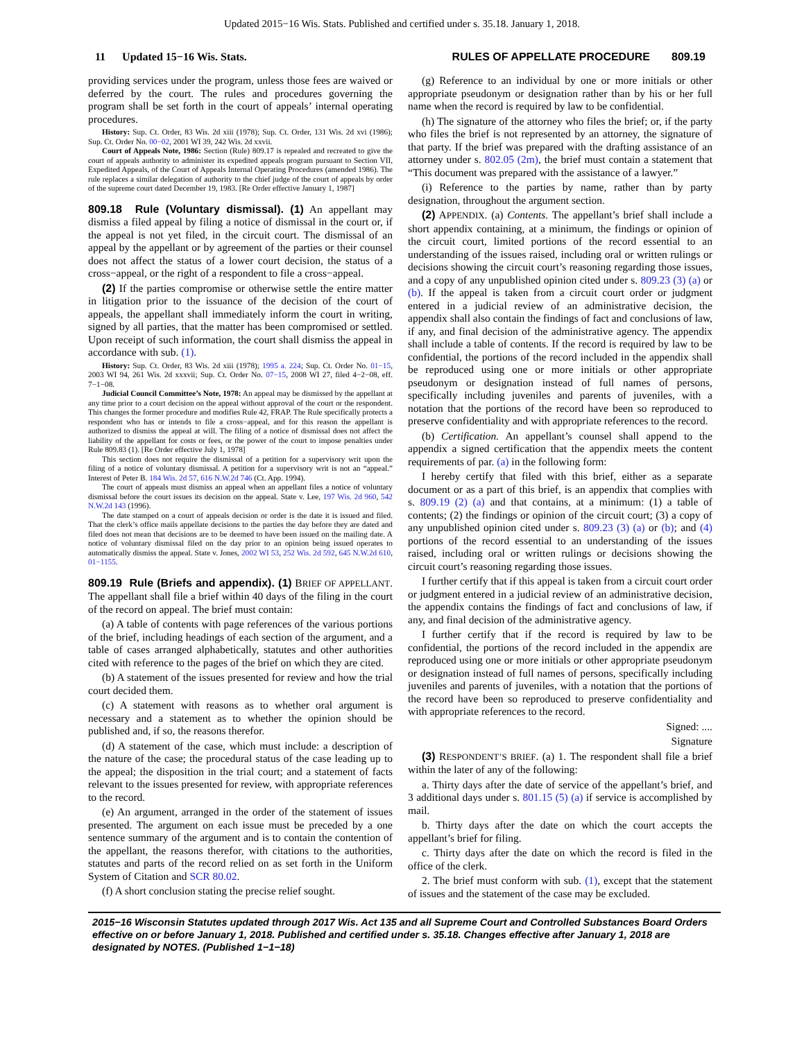Updated 2015−16 Wis. Stats. Published and certified under s. 35.18. January 1, 2018.
11 Updated 15−16 Wis. Stats. RULES OF APPELLATE PROCEDURE 809.19
providing services under the program, unless those fees are waived or deferred by the court. The rules and procedures governing the program shall be set forth in the court of appeals’ internal operating procedures.
History: Sup. Ct. Order, 83 Wis. 2d xiii (1978); Sup. Ct. Order, 131 Wis. 2d xvi (1986); Sup. Ct. Order No. 00−02, 2001 WI 39, 242 Wis. 2d xxvii.
Court of Appeals Note, 1986: Section (Rule) 809.17 is repealed and recreated to give the court of appeals authority to administer its expedited appeals program pursuant to Section VII, Expedited Appeals, of the Court of Appeals Internal Operating Procedures (amended 1986). The rule replaces a similar delegation of authority to the chief judge of the court of appeals by order of the supreme court dated December 19, 1983. [Re Order effective January 1, 1987]
809.18 Rule (Voluntary dismissal). (1) An appellant may dismiss a filed appeal by filing a notice of dismissal in the court or, if the appeal is not yet filed, in the circuit court. The dismissal of an appeal by the appellant or by agreement of the parties or their counsel does not affect the status of a lower court decision, the status of a cross−appeal, or the right of a respondent to file a cross−appeal.
(2) If the parties compromise or otherwise settle the entire matter in litigation prior to the issuance of the decision of the court of appeals, the appellant shall immediately inform the court in writing, signed by all parties, that the matter has been compromised or settled. Upon receipt of such information, the court shall dismiss the appeal in accordance with sub. (1).
History: Sup. Ct. Order, 83 Wis. 2d xiii (1978); 1995 a. 224; Sup. Ct. Order No. 01−15, 2003 WI 94, 261 Wis. 2d xxxvii; Sup. Ct. Order No. 07−15, 2008 WI 27, filed 4−2−08, eff. 7−1−08.
Judicial Council Committee’s Note, 1978: An appeal may be dismissed by the appellant at any time prior to a court decision on the appeal without approval of the court or the respondent. This changes the former procedure and modifies Rule 42, FRAP. The Rule specifically protects a respondent who has or intends to file a cross−appeal, and for this reason the appellant is authorized to dismiss the appeal at will. The filing of a notice of dismissal does not affect the liability of the appellant for costs or fees, or the power of the court to impose penalties under Rule 809.83 (1). [Re Order effective July 1, 1978]
This section does not require the dismissal of a petition for a supervisory writ upon the filing of a notice of voluntary dismissal. A petition for a supervisory writ is not an “appeal.” Interest of Peter B. 184 Wis. 2d 57, 616 N.W.2d 746 (Ct. App. 1994).
The court of appeals must dismiss an appeal when an appellant files a notice of voluntary dismissal before the court issues its decision on the appeal. State v. Lee, 197 Wis. 2d 960, 542 N.W.2d 143 (1996).
The date stamped on a court of appeals decision or order is the date it is issued and filed. That the clerk’s office mails appellate decisions to the parties the day before they are dated and filed does not mean that decisions are to be deemed to have been issued on the mailing date. A notice of voluntary dismissal filed on the day prior to an opinion being issued operates to automatically dismiss the appeal. State v. Jones, 2002 WI 53, 252 Wis. 2d 592, 645 N.W.2d 610, 01−1155.
809.19 Rule (Briefs and appendix). (1) BRIEF OF APPELLANT. The appellant shall file a brief within 40 days of the filing in the court of the record on appeal. The brief must contain:
(a) A table of contents with page references of the various portions of the brief, including headings of each section of the argument, and a table of cases arranged alphabetically, statutes and other authorities cited with reference to the pages of the brief on which they are cited.
(b) A statement of the issues presented for review and how the trial court decided them.
(c) A statement with reasons as to whether oral argument is necessary and a statement as to whether the opinion should be published and, if so, the reasons therefor.
(d) A statement of the case, which must include: a description of the nature of the case; the procedural status of the case leading up to the appeal; the disposition in the trial court; and a statement of facts relevant to the issues presented for review, with appropriate references to the record.
(e) An argument, arranged in the order of the statement of issues presented. The argument on each issue must be preceded by a one sentence summary of the argument and is to contain the contention of the appellant, the reasons therefor, with citations to the authorities, statutes and parts of the record relied on as set forth in the Uniform System of Citation and SCR 80.02.
(f) A short conclusion stating the precise relief sought.
(g) Reference to an individual by one or more initials or other appropriate pseudonym or designation rather than by his or her full name when the record is required by law to be confidential.
(h) The signature of the attorney who files the brief; or, if the party who files the brief is not represented by an attorney, the signature of that party. If the brief was prepared with the drafting assistance of an attorney under s. 802.05 (2m), the brief must contain a statement that “This document was prepared with the assistance of a lawyer.”
(i) Reference to the parties by name, rather than by party designation, throughout the argument section.
(2) APPENDIX. (a) Contents. The appellant’s brief shall include a short appendix containing, at a minimum, the findings or opinion of the circuit court, limited portions of the record essential to an understanding of the issues raised, including oral or written rulings or decisions showing the circuit court’s reasoning regarding those issues, and a copy of any unpublished opinion cited under s. 809.23 (3) (a) or (b). If the appeal is taken from a circuit court order or judgment entered in a judicial review of an administrative decision, the appendix shall also contain the findings of fact and conclusions of law, if any, and final decision of the administrative agency. The appendix shall include a table of contents. If the record is required by law to be confidential, the portions of the record included in the appendix shall be reproduced using one or more initials or other appropriate pseudonym or designation instead of full names of persons, specifically including juveniles and parents of juveniles, with a notation that the portions of the record have been so reproduced to preserve confidentiality and with appropriate references to the record.
(b) Certification. An appellant’s counsel shall append to the appendix a signed certification that the appendix meets the content requirements of par. (a) in the following form:
I hereby certify that filed with this brief, either as a separate document or as a part of this brief, is an appendix that complies with s. 809.19 (2) (a) and that contains, at a minimum: (1) a table of contents; (2) the findings or opinion of the circuit court; (3) a copy of any unpublished opinion cited under s. 809.23 (3) (a) or (b); and (4) portions of the record essential to an understanding of the issues raised, including oral or written rulings or decisions showing the circuit court’s reasoning regarding those issues.
I further certify that if this appeal is taken from a circuit court order or judgment entered in a judicial review of an administrative decision, the appendix contains the findings of fact and conclusions of law, if any, and final decision of the administrative agency.
I further certify that if the record is required by law to be confidential, the portions of the record included in the appendix are reproduced using one or more initials or other appropriate pseudonym or designation instead of full names of persons, specifically including juveniles and parents of juveniles, with a notation that the portions of the record have been so reproduced to preserve confidentiality and with appropriate references to the record.
Signed: ....
Signature
(3) RESPONDENT’S BRIEF. (a) 1. The respondent shall file a brief within the later of any of the following:
a. Thirty days after the date of service of the appellant’s brief, and 3 additional days under s. 801.15 (5) (a) if service is accomplished by mail.
b. Thirty days after the date on which the court accepts the appellant’s brief for filing.
c. Thirty days after the date on which the record is filed in the office of the clerk.
2. The brief must conform with sub. (1), except that the statement of issues and the statement of the case may be excluded.
2015−16 Wisconsin Statutes updated through 2017 Wis. Act 135 and all Supreme Court and Controlled Substances Board Orders effective on or before January 1, 2018. Published and certified under s. 35.18. Changes effective after January 1, 2018 are designated by NOTES. (Published 1−1−18)